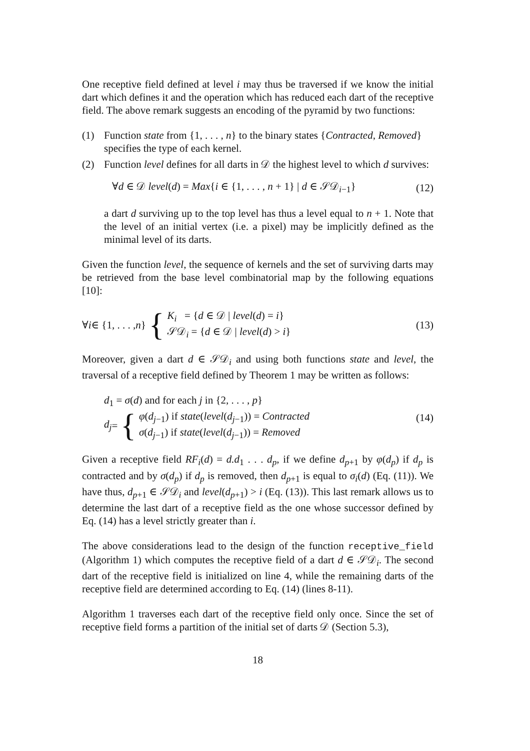One receptive field defined at level i may thus be traversed if we know the initial dart which defines it and the operation which has reduced each dart of the receptive field. The above remark suggests an encoding of the pyramid by two functions:
(1) Function state from {1, . . . , n} to the binary states {Contracted, Removed} specifies the type of each kernel.
(2) Function level defines for all darts in 𝒟 the highest level to which d survives:
∀d ∈ 𝒟 level(d) = Max{i ∈ {1, . . . , n + 1} | d ∈ 𝒮𝒟<sub>i−1</sub>} (12)
a dart d surviving up to the top level has thus a level equal to n + 1. Note that the level of an initial vertex (i.e. a pixel) may be implicitly defined as the minimal level of its darts.
Given the function level, the sequence of kernels and the set of surviving darts may be retrieved from the base level combinatorial map by the following equations [10]:
∀ i ∈ {1, . . . , n } { K<sub>i</sub> = {d ∈ 𝒟 | level(d) = i}
𝒮𝒟<sub>i</sub> = {d ∈ 𝒟 | level(d) > i} (13)
Moreover, given a dart d ∈ 𝒮𝒟<sub>i</sub> and using both functions state and level, the traversal of a receptive field defined by Theorem 1 may be written as follows:
d<sub>1</sub> = σ(d) and for each j in {2, . . . , p}
d<sub>j</sub> = { φ(d<sub>j−1</sub>) if state(level(d<sub>j−1</sub>)) = Contracted
σ(d<sub>j−1</sub>) if state(level(d<sub>j−1</sub>)) = Removed (14)
Given a receptive field RF<sub>i</sub>(d) = d.d<sub>1</sub> . . . d<sub>p</sub>, if we define d<sub>p+1</sub> by φ(d<sub>p</sub>) if d<sub>p</sub> is contracted and by σ(d<sub>p</sub>) if d<sub>p</sub> is removed, then d<sub>p+1</sub> is equal to σ<sub>i</sub>(d) (Eq. (11)). We have thus, d<sub>p+1</sub> ∈ 𝒮𝒟<sub>i</sub> and level(d<sub>p+1</sub>) > i (Eq. (13)). This last remark allows us to determine the last dart of a receptive field as the one whose successor defined by Eq. (14) has a level strictly greater than i.
The above considerations lead to the design of the function receptive_field (Algorithm 1) which computes the receptive field of a dart d ∈ 𝒮𝒟<sub>i</sub>. The second dart of the receptive field is initialized on line 4, while the remaining darts of the receptive field are determined according to Eq. (14) (lines 8-11).
Algorithm 1 traverses each dart of the receptive field only once. Since the set of receptive field forms a partition of the initial set of darts 𝒟 (Section 5.3),
18